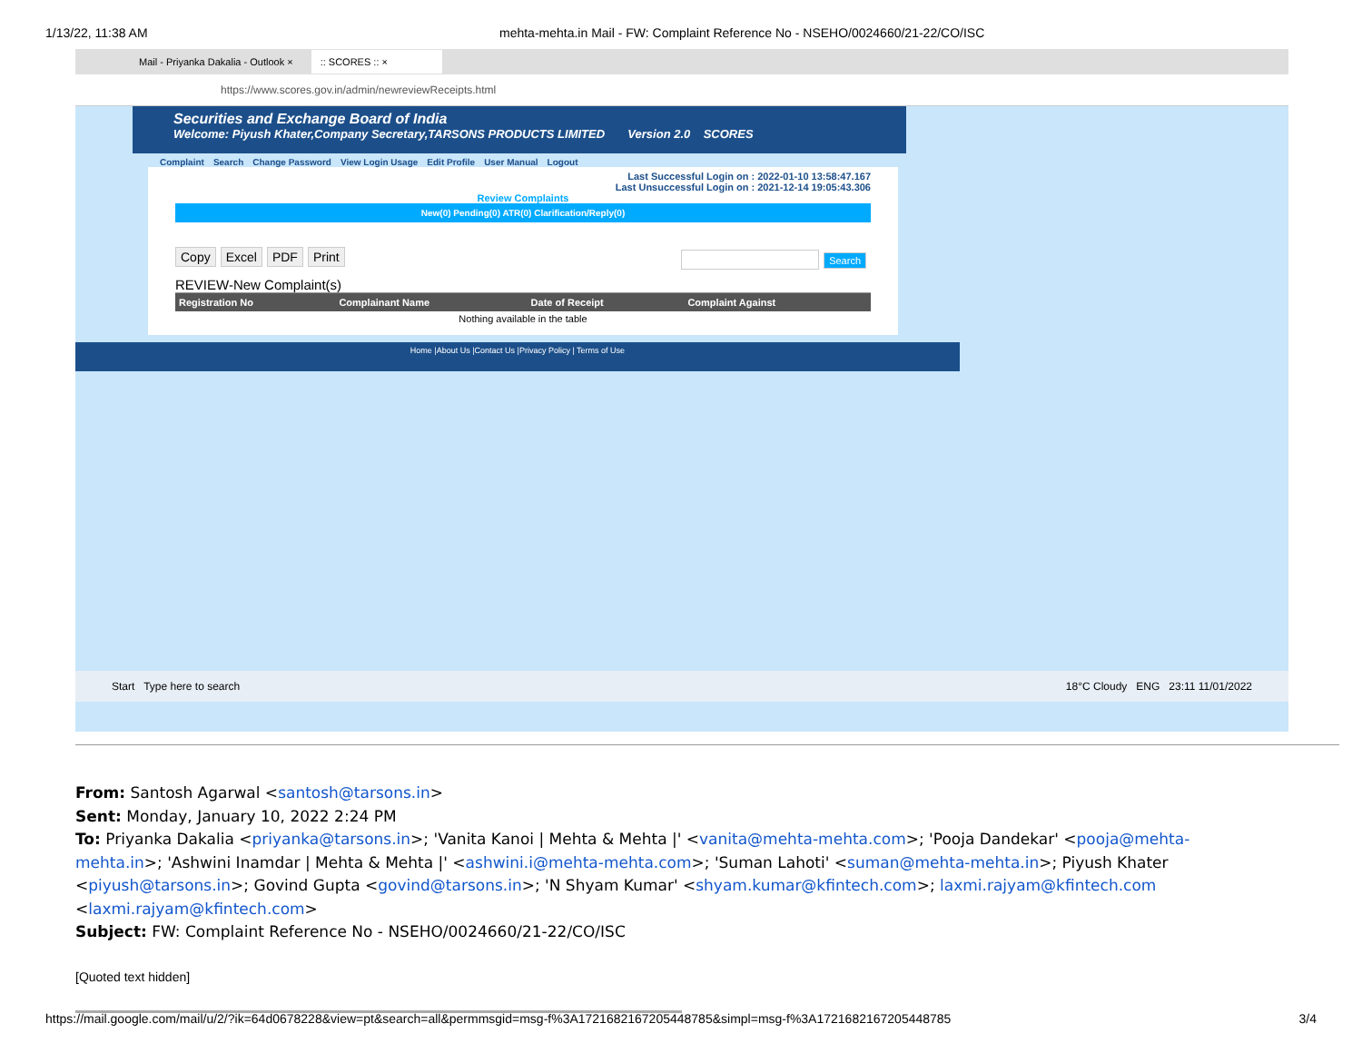1/13/22, 11:38 AM mehta-mehta.in Mail - FW: Complaint Reference No - NSEHO/0024660/21-22/CO/ISC
Mail - Priyanka Dakalia - Outlook ×:: SCORES :: ×
https://www.scores.gov.in/admin/newreviewReceipts.html
Securities and Exchange Board of India
Welcome: Piyush Khater,Company Secretary,TARSONS PRODUCTS LIMITED Version 2.0 SCORES
Complaint Search Change Password View Login Usage Edit Profile User Manual Logout
Last Successful Login on : 2022-01-10 13:58:47.167
Last Unsuccessful Login on : 2021-12-14 19:05:43.306
Review Complaints
New(0) Pending(0) ATR(0) Clarification/Reply(0)
Copy Excel PDF Print
Search
REVIEW-New Complaint(s)
| Registration No | Complainant Name | Date of Receipt | Complaint Against |
| --- | --- | --- | --- |
| Nothing available in the table | | | |
Home |About Us |Contact Us |Privacy Policy | Terms of Use
Start Type here to search 18°C Cloudy ENG 23:11 11/01/2022
From: Santosh Agarwal <santosh@tarsons.in>
Sent: Monday, January 10, 2022 2:24 PM
To: Priyanka Dakalia <priyanka@tarsons.in>; 'Vanita Kanoi | Mehta & Mehta |' <vanita@mehta-mehta.com>; 'Pooja Dandekar' <pooja@mehta-mehta.in>; 'Ashwini Inamdar | Mehta & Mehta |' <ashwini.i@mehta-mehta.com>; 'Suman Lahoti' <suman@mehta-mehta.in>; Piyush Khater <piyush@tarsons.in>; Govind Gupta <govind@tarsons.in>; 'N Shyam Kumar' <shyam.kumar@kfintech.com>; laxmi.rajyam@kfintech.com <laxmi.rajyam@kfintech.com>
Subject: FW: Complaint Reference No - NSEHO/0024660/21-22/CO/ISC
[Quoted text hidden]
https://mail.google.com/mail/u/2/?ik=64d0678228&view=pt&search=all&permmsgid=msg-f%3A1721682167205448785&simpl=msg-f%3A1721682167205448785 3/4